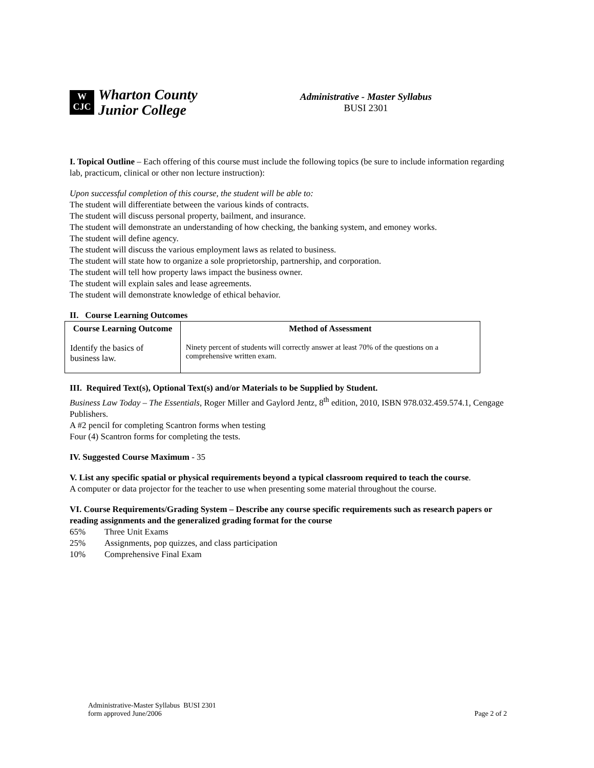W
CJC
Wharton County
Junior College
Administrative - Master Syllabus
BUSI 2301
I. Topical Outline – Each offering of this course must include the following topics (be sure to include information regarding lab, practicum, clinical or other non lecture instruction):
Upon successful completion of this course, the student will be able to:
The student will differentiate between the various kinds of contracts.
The student will discuss personal property, bailment, and insurance.
The student will demonstrate an understanding of how checking, the banking system, and emoney works.
The student will define agency.
The student will discuss the various employment laws as related to business.
The student will state how to organize a sole proprietorship, partnership, and corporation.
The student will tell how property laws impact the business owner.
The student will explain sales and lease agreements.
The student will demonstrate knowledge of ethical behavior.
II. Course Learning Outcomes
| Course Learning Outcome | Method of Assessment |
| --- | --- |
| Identify the basics of business law. | Ninety percent of students will correctly answer at least 70% of the questions on a comprehensive written exam. |
III. Required Text(s), Optional Text(s) and/or Materials to be Supplied by Student.
Business Law Today – The Essentials, Roger Miller and Gaylord Jentz, 8<sup>th</sup> edition, 2010, ISBN 978.032.459.574.1, Cengage Publishers.
A #2 pencil for completing Scantron forms when testing
Four (4) Scantron forms for completing the tests.
IV. Suggested Course Maximum - 35
V. List any specific spatial or physical requirements beyond a typical classroom required to teach the course.
A computer or data projector for the teacher to use when presenting some material throughout the course.
VI. Course Requirements/Grading System – Describe any course specific requirements such as research papers or reading assignments and the generalized grading format for the course
65% Three Unit Exams
25% Assignments, pop quizzes, and class participation
10% Comprehensive Final Exam
Administrative-Master Syllabus BUSI 2301
form approved June/2006
Page 2 of 2